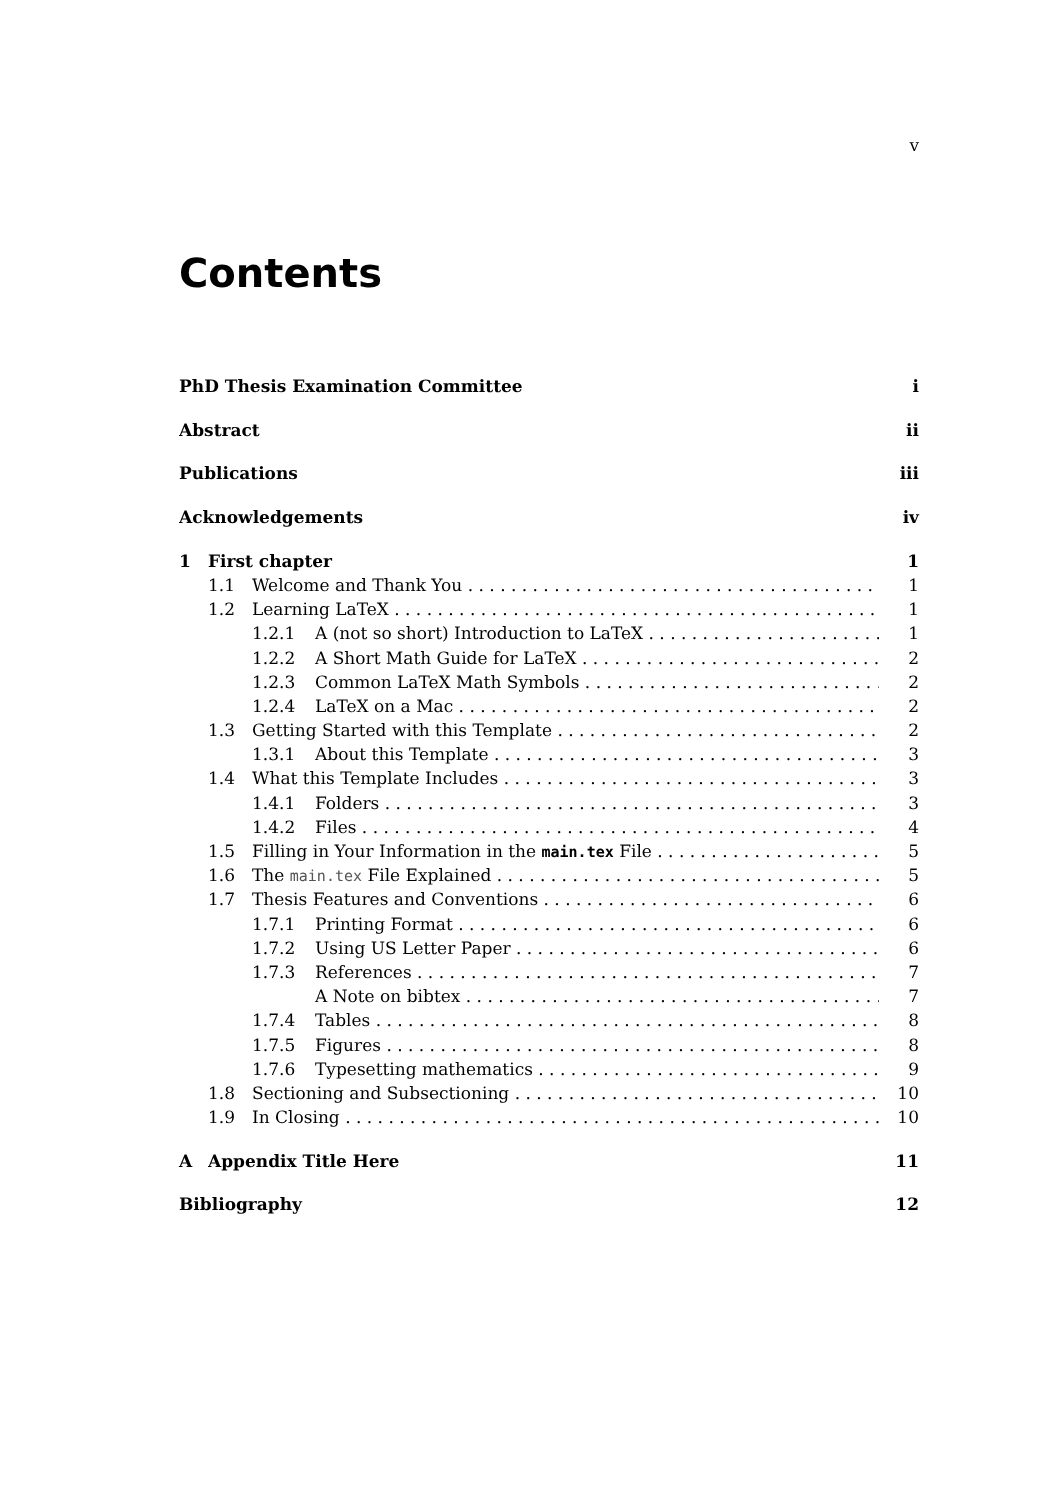v
Contents
PhD Thesis Examination Committee i
Abstract ii
Publications iii
Acknowledgements iv
1 First chapter 1
1.1 Welcome and Thank You 1
1.2 Learning LaTeX 1
1.2.1 A (not so short) Introduction to LaTeX 1
1.2.2 A Short Math Guide for LaTeX 2
1.2.3 Common LaTeX Math Symbols 2
1.2.4 LaTeX on a Mac 2
1.3 Getting Started with this Template 2
1.3.1 About this Template 3
1.4 What this Template Includes 3
1.4.1 Folders 3
1.4.2 Files 4
1.5 Filling in Your Information in the main.tex File 5
1.6 The main.tex File Explained 5
1.7 Thesis Features and Conventions 6
1.7.1 Printing Format 6
1.7.2 Using US Letter Paper 6
1.7.3 References 7
A Note on bibtex 7
1.7.4 Tables 8
1.7.5 Figures 8
1.7.6 Typesetting mathematics 9
1.8 Sectioning and Subsectioning 10
1.9 In Closing 10
A Appendix Title Here 11
Bibliography 12